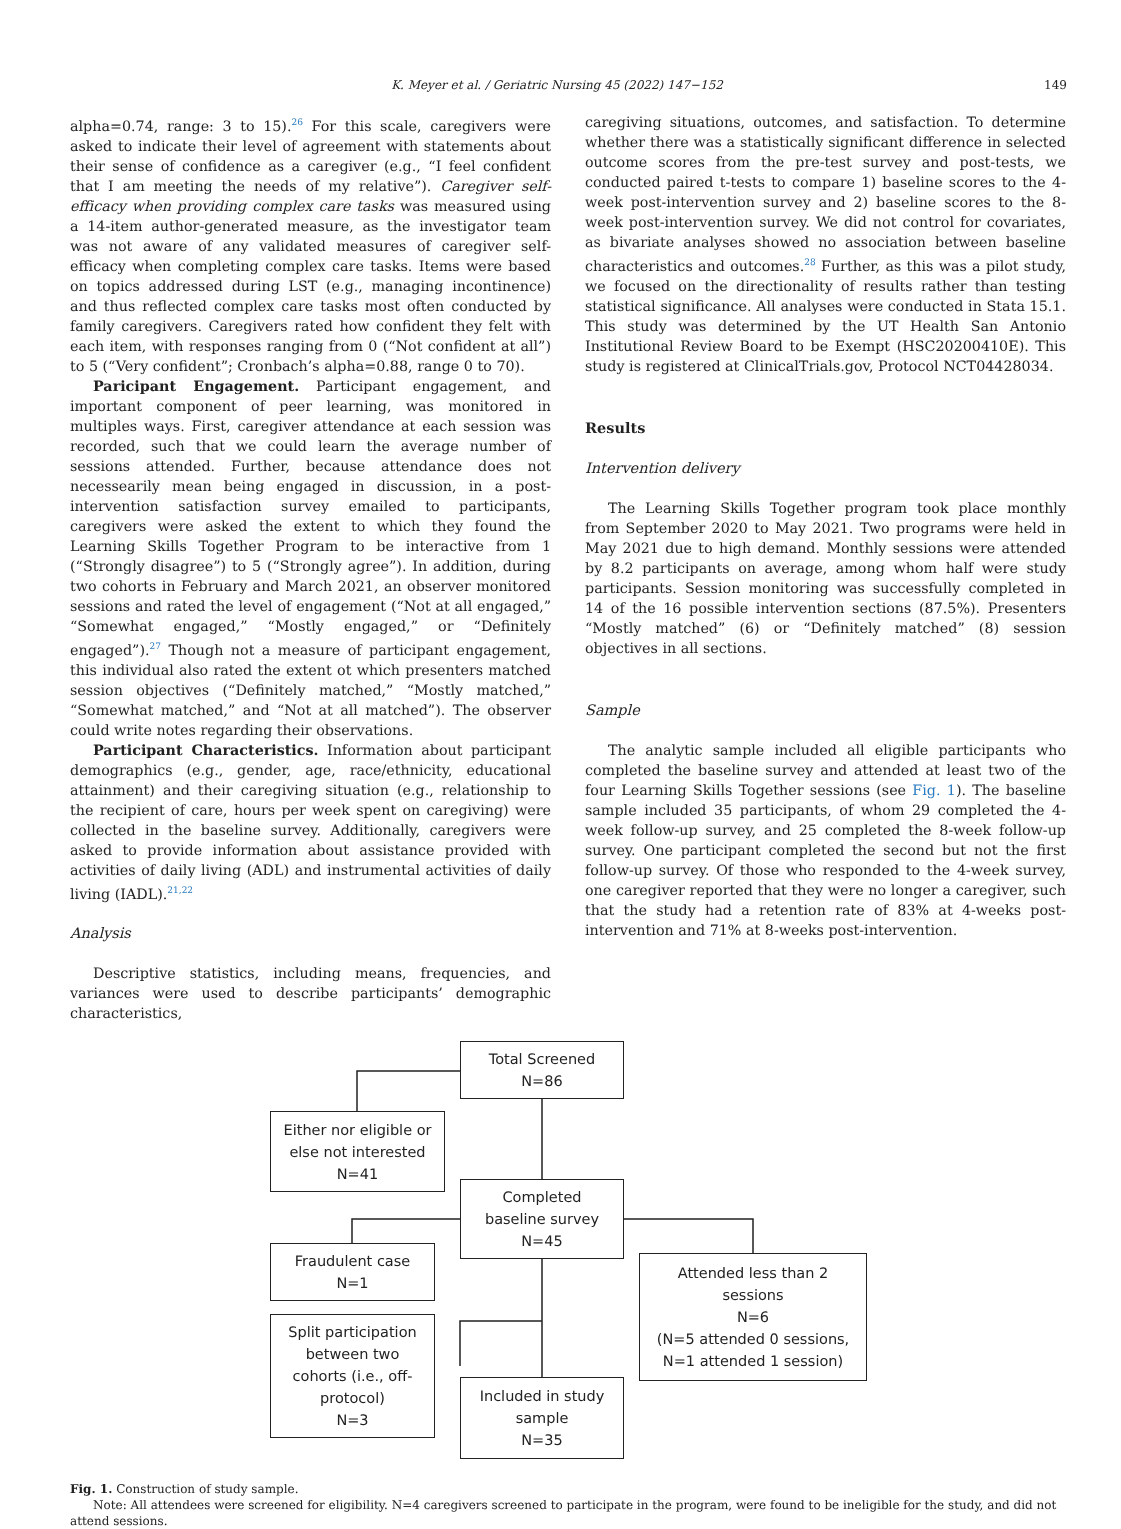K. Meyer et al. / Geriatric Nursing 45 (2022) 147−152 149
alpha=0.74, range: 3 to 15).<sup>26</sup> For this scale, caregivers were asked to indicate their level of agreement with statements about their sense of confidence as a caregiver (e.g., “I feel confident that I am meeting the needs of my relative”). Caregiver self-efficacy when providing complex care tasks was measured using a 14-item author-generated measure, as the investigator team was not aware of any validated measures of caregiver self-efficacy when completing complex care tasks. Items were based on topics addressed during LST (e.g., managing incontinence) and thus reflected complex care tasks most often conducted by family caregivers. Caregivers rated how confident they felt with each item, with responses ranging from 0 (“Not confident at all”) to 5 (“Very confident”; Cronbach’s alpha=0.88, range 0 to 70).
Paricipant Engagement. Participant engagement, and important component of peer learning, was monitored in multiples ways. First, caregiver attendance at each session was recorded, such that we could learn the average number of sessions attended. Further, because attendance does not necessearily mean being engaged in discussion, in a post-intervention satisfaction survey emailed to participants, caregivers were asked the extent to which they found the Learning Skills Together Program to be interactive from 1 (“Strongly disagree”) to 5 (“Strongly agree”). In addition, during two cohorts in February and March 2021, an observer monitored sessions and rated the level of engagement (“Not at all engaged,” “Somewhat engaged,” “Mostly engaged,” or “Definitely engaged”).<sup>27</sup> Though not a measure of participant engagement, this individual also rated the extent ot which presenters matched session objectives (“Definitely matched,” “Mostly matched,” “Somewhat matched,” and “Not at all matched”). The observer could write notes regarding their observations.
Participant Characteristics. Information about participant demographics (e.g., gender, age, race/ethnicity, educational attainment) and their caregiving situation (e.g., relationship to the recipient of care, hours per week spent on caregiving) were collected in the baseline survey. Additionally, caregivers were asked to provide information about assistance provided with activities of daily living (ADL) and instrumental activities of daily living (IADL).<sup>21,22</sup>
Analysis
Descriptive statistics, including means, frequencies, and variances were used to describe participants’ demographic characteristics,
caregiving situations, outcomes, and satisfaction. To determine whether there was a statistically significant difference in selected outcome scores from the pre-test survey and post-tests, we conducted paired t-tests to compare 1) baseline scores to the 4-week post-intervention survey and 2) baseline scores to the 8-week post-intervention survey. We did not control for covariates, as bivariate analyses showed no association between baseline characteristics and outcomes.<sup>28</sup> Further, as this was a pilot study, we focused on the directionality of results rather than testing statistical significance. All analyses were conducted in Stata 15.1. This study was determined by the UT Health San Antonio Institutional Review Board to be Exempt (HSC20200410E). This study is registered at ClinicalTrials.gov, Protocol NCT04428034.
Results
Intervention delivery
The Learning Skills Together program took place monthly from September 2020 to May 2021. Two programs were held in May 2021 due to high demand. Monthly sessions were attended by 8.2 participants on average, among whom half were study participants. Session monitoring was successfully completed in 14 of the 16 possible intervention sections (87.5%). Presenters “Mostly matched” (6) or “Definitely matched” (8) session objectives in all sections.
Sample
The analytic sample included all eligible participants who completed the baseline survey and attended at least two of the four Learning Skills Together sessions (see Fig. 1). The baseline sample included 35 participants, of whom 29 completed the 4-week follow-up survey, and 25 completed the 8-week follow-up survey. One participant completed the second but not the first follow-up survey. Of those who responded to the 4-week survey, one caregiver reported that they were no longer a caregiver, such that the study had a retention rate of 83% at 4-weeks post-intervention and 71% at 8-weeks post-intervention.
Total Screened
N=86
Either nor eligible or
else not interested
N=41
Completed
baseline survey
N=45
Fraudulent case
N=1
Attended less than 2
sessions
N=6
(N=5 attended 0 sessions,
N=1 attended 1 session)
Split participation
between two
cohorts (i.e., off-
protocol)
N=3
Included in study
sample
N=35
Fig. 1. Construction of study sample.
Note: All attendees were screened for eligibility. N=4 caregivers screened to participate in the program, were found to be ineligible for the study, and did not attend sessions.